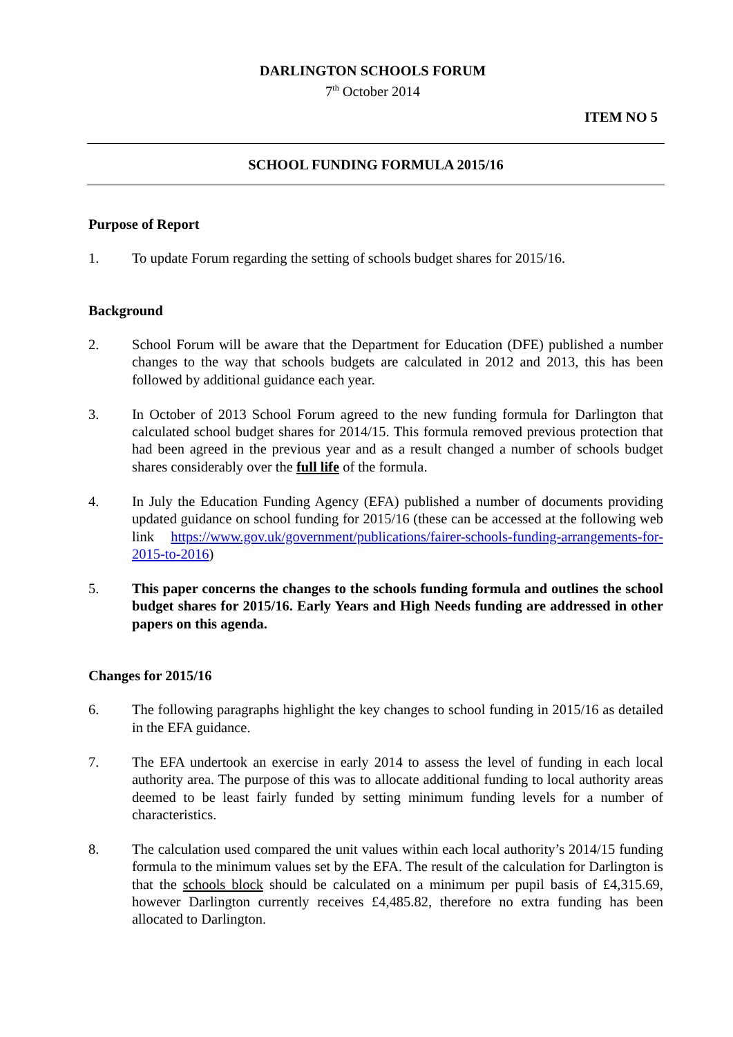DARLINGTON SCHOOLS FORUM
7<sup>th</sup> October 2014
ITEM NO 5
SCHOOL FUNDING FORMULA 2015/16
Purpose of Report
1. To update Forum regarding the setting of schools budget shares for 2015/16.
Background
2. School Forum will be aware that the Department for Education (DFE) published a number changes to the way that schools budgets are calculated in 2012 and 2013, this has been followed by additional guidance each year.
3. In October of 2013 School Forum agreed to the new funding formula for Darlington that calculated school budget shares for 2014/15. This formula removed previous protection that had been agreed in the previous year and as a result changed a number of schools budget shares considerably over the full life of the formula.
4. In July the Education Funding Agency (EFA) published a number of documents providing updated guidance on school funding for 2015/16 (these can be accessed at the following web link https://www.gov.uk/government/publications/fairer-schools-funding-arrangements-for-2015-to-2016)
5. This paper concerns the changes to the schools funding formula and outlines the school budget shares for 2015/16. Early Years and High Needs funding are addressed in other papers on this agenda.
Changes for 2015/16
6. The following paragraphs highlight the key changes to school funding in 2015/16 as detailed in the EFA guidance.
7. The EFA undertook an exercise in early 2014 to assess the level of funding in each local authority area. The purpose of this was to allocate additional funding to local authority areas deemed to be least fairly funded by setting minimum funding levels for a number of characteristics.
8. The calculation used compared the unit values within each local authority’s 2014/15 funding formula to the minimum values set by the EFA. The result of the calculation for Darlington is that the schools block should be calculated on a minimum per pupil basis of £4,315.69, however Darlington currently receives £4,485.82, therefore no extra funding has been allocated to Darlington.